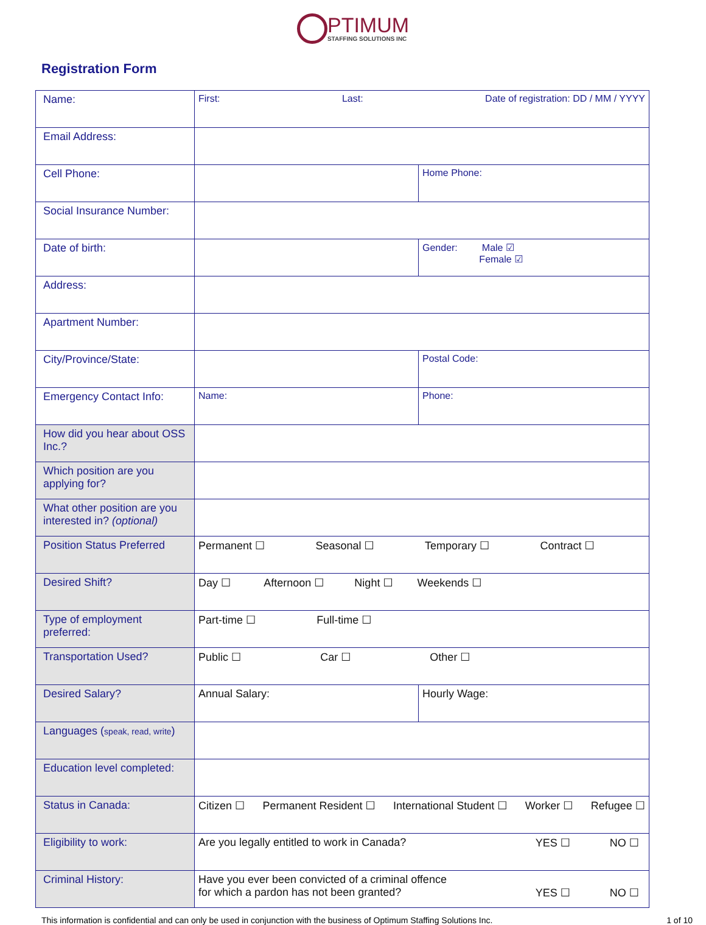PTIMUM STAFFING SOLUTIONS INC
Registration Form
| Name: | First: Last: Date of registration: DD / MM / YYYY | |
| Email Address: | | |
| Cell Phone: | | Home Phone: |
| Social Insurance Number: | | |
| Date of birth: | | Gender: Male ☑ Female ☑ |
| Address: | | |
| Apartment Number: | | |
| City/Province/State: | | Postal Code: |
| Emergency Contact Info: | Name: | Phone: |
| How did you hear about OSS Inc.? | | |
| Which position are you applying for? | | |
| What other position are you interested in? (optional) | | |
| Position Status Preferred | Permanent ☐ Seasonal ☐ Temporary ☐ Contract ☐ | |
| Desired Shift? | Day ☐ Afternoon ☐ Night ☐ Weekends ☐ | |
| Type of employment preferred: | Part-time ☐ Full-time ☐ | |
| Transportation Used? | Public ☐ Car ☐ Other ☐ | |
| Desired Salary? | Annual Salary: | Hourly Wage: |
| Languages ( speak, read, write ) | | |
| Education level completed: | | |
| Status in Canada: | Citizen ☐ Permanent Resident ☐ International Student ☐ Worker ☐ Refugee ☐ | |
| Eligibility to work: | Are you legally entitled to work in Canada? YES ☐ NO ☐ | |
| Criminal History: | Have you ever been convicted of a criminal offence for which a pardon has not been granted? YES ☐ NO ☐ | |
This information is confidential and can only be used in conjunction with the business of Optimum Staffing Solutions Inc. 1 of 10